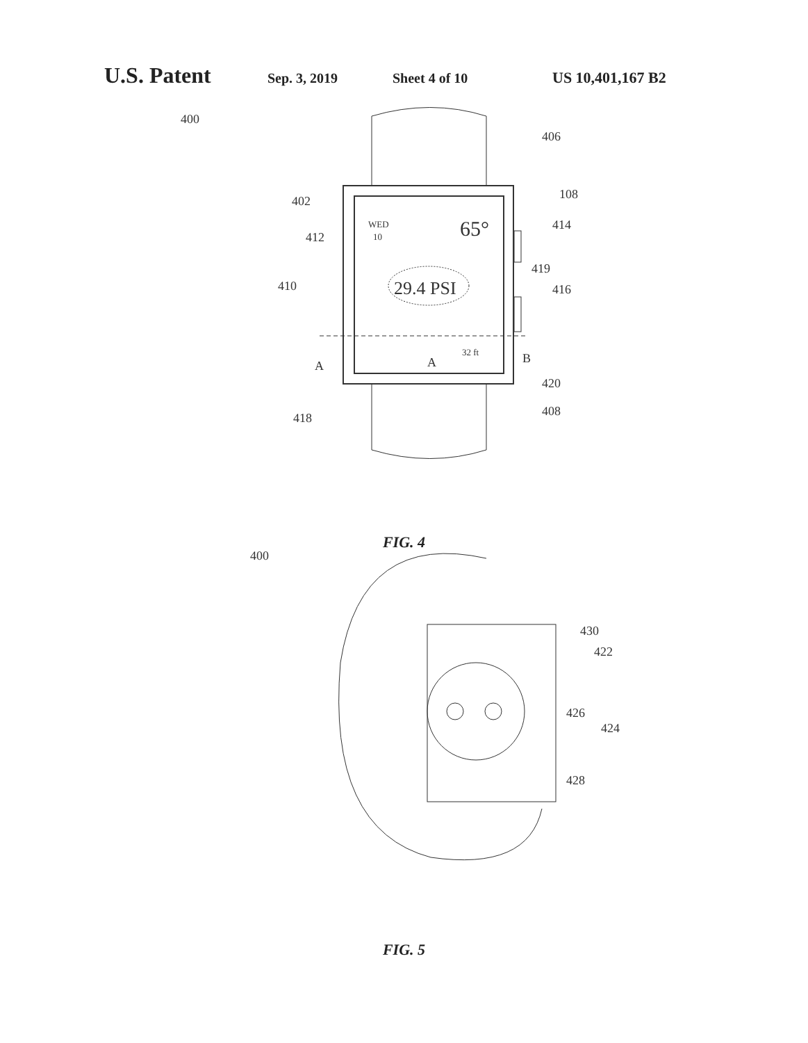U.S. Patent Sep. 3, 2019 Sheet 4 of 10 US 10,401,167 B2
400
406
402
108
412
414
410
419
416
420
418
408
WED
10
65°
29.4 PSI
32 ft
A
A
B
FIG. 4
400
430
422
426
424
428
FIG. 5